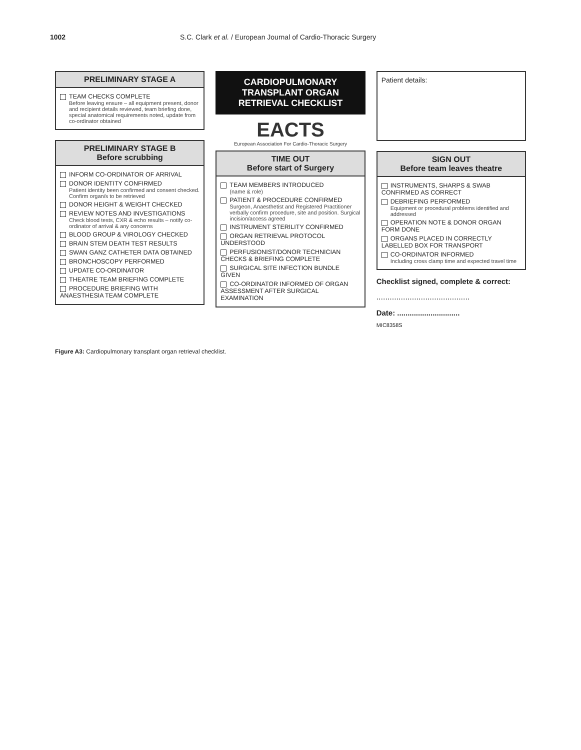1002 S.C. Clark et al. / European Journal of Cardio-Thoracic Surgery
PRELIMINARY STAGE A
TEAM CHECKS COMPLETE
Before leaving ensure – all equipment present, donor and recipient details reviewed, team briefing done, special anatomical requirements noted, update from co-ordinator obtained
PRELIMINARY STAGE B
Before scrubbing
INFORM CO-ORDINATOR OF ARRIVAL
DONOR IDENTITY CONFIRMED
Patient identity been confirmed and consent checked. Confirm organ/s to be retrieved
DONOR HEIGHT & WEIGHT CHECKED
REVIEW NOTES AND INVESTIGATIONS
Check blood tests, CXR & echo results – notify co-ordinator of arrival & any concerns
BLOOD GROUP & VIROLOGY CHECKED
BRAIN STEM DEATH TEST RESULTS
SWAN GANZ CATHETER DATA OBTAINED
BRONCHOSCOPY PERFORMED
UPDATE CO-ORDINATOR
THEATRE TEAM BRIEFING COMPLETE
PROCEDURE BRIEFING WITH ANAESTHESIA TEAM COMPLETE
CARDIOPULMONARY TRANSPLANT ORGAN RETRIEVAL CHECKLIST
EACTS
European Association For Cardio-Thoracic Surgery
TIME OUT
Before start of Surgery
TEAM MEMBERS INTRODUCED
(name & role)
PATIENT & PROCEDURE CONFIRMED
Surgeon, Anaesthetist and Registered Practitioner verbally confirm procedure, site and position. Surgical incision/access agreed
INSTRUMENT STERILITY CONFIRMED
ORGAN RETRIEVAL PROTOCOL UNDERSTOOD
PERFUSIONIST/DONOR TECHNICIAN CHECKS & BRIEFING COMPLETE
SURGICAL SITE INFECTION BUNDLE GIVEN
CO-ORDINATOR INFORMED OF ORGAN ASSESSMENT AFTER SURGICAL EXAMINATION
Patient details:
SIGN OUT
Before team leaves theatre
INSTRUMENTS, SHARPS & SWAB CONFIRMED AS CORRECT
DEBRIEFING PERFORMED
Equipment or procedural problems identified and addressed
OPERATION NOTE & DONOR ORGAN FORM DONE
ORGANS PLACED IN CORRECTLY LABELLED BOX FOR TRANSPORT
CO-ORDINATOR INFORMED
Including cross clamp time and expected travel time
Checklist signed, complete & correct:
..........................................
Date: ..............................
MIC8358S
Figure A3: Cardiopulmonary transplant organ retrieval checklist.